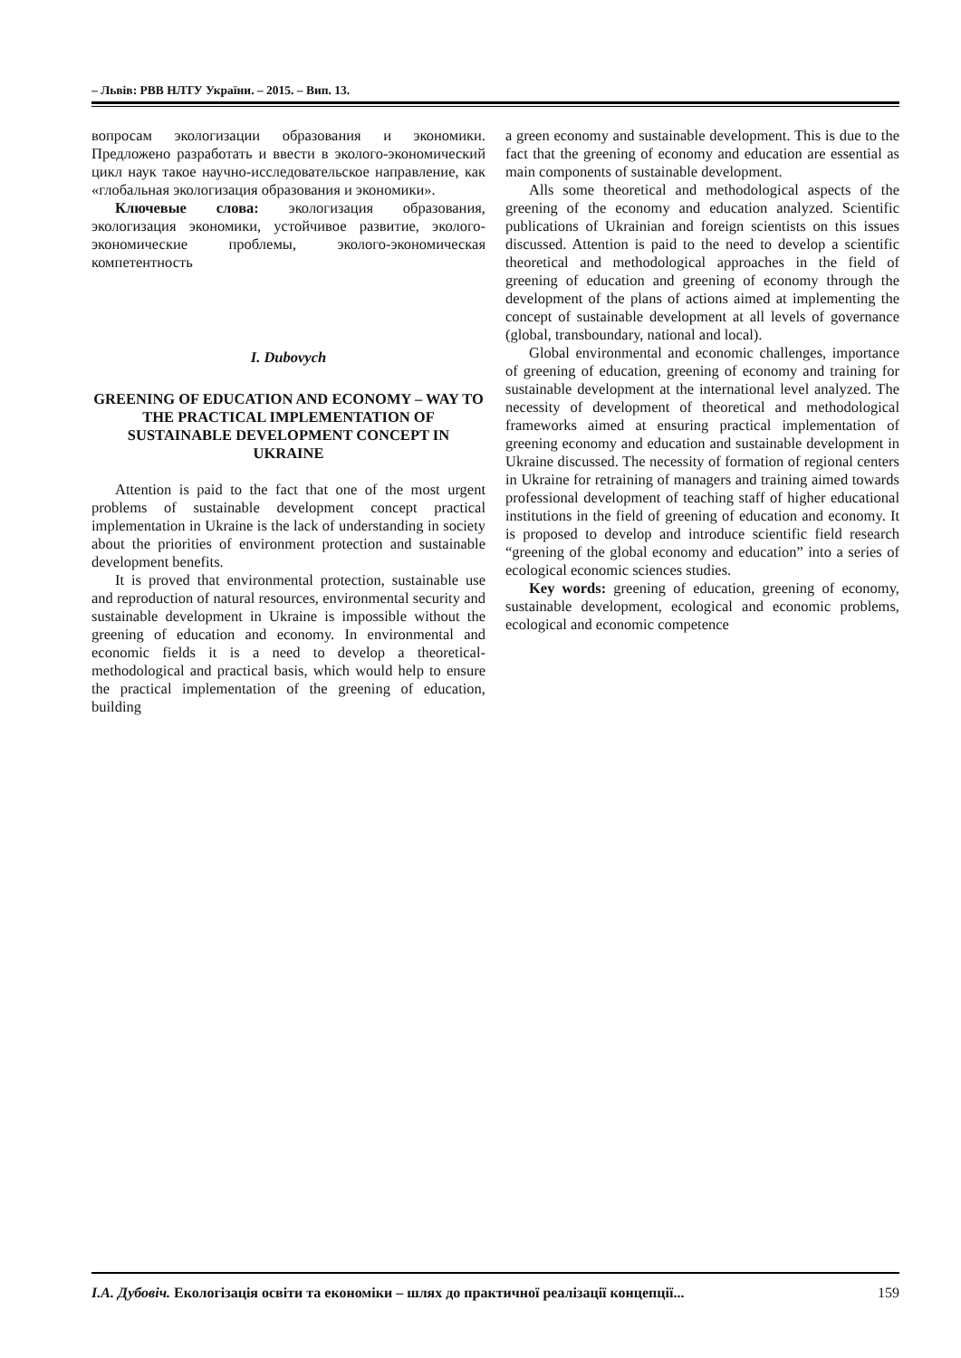– Львів: РВВ НЛТУ України. – 2015. – Вип. 13.
вопросам экологизации образования и экономики. Предложено разработать и ввести в эколого-экономический цикл наук такое научно-исследовательское направление, как «глобальная экологизация образования и экономики».
Ключевые слова: экологизация образования, экологизация экономики, устойчивое развитие, эколого-экономические проблемы, эколого-экономическая компетентность
I. Dubovych
GREENING OF EDUCATION AND ECONOMY – WAY TO THE PRACTICAL IMPLEMENTATION OF SUSTAINABLE DEVELOPMENT CONCEPT IN UKRAINE
Attention is paid to the fact that one of the most urgent problems of sustainable development concept practical implementation in Ukraine is the lack of understanding in society about the priorities of environment protection and sustainable development benefits.
It is proved that environmental protection, sustainable use and reproduction of natural resources, environmental security and sustainable development in Ukraine is impossible without the greening of education and economy. In environmental and economic fields it is a need to develop a theoretical-methodological and practical basis, which would help to ensure the practical implementation of the greening of education, building
a green economy and sustainable development. This is due to the fact that the greening of economy and education are essential as main components of sustainable development.
Alls some theoretical and methodological aspects of the greening of the economy and education analyzed. Scientific publications of Ukrainian and foreign scientists on this issues discussed. Attention is paid to the need to develop a scientific theoretical and methodological approaches in the field of greening of education and greening of economy through the development of the plans of actions aimed at implementing the concept of sustainable development at all levels of governance (global, transboundary, national and local).
Global environmental and economic challenges, importance of greening of education, greening of economy and training for sustainable development at the international level analyzed. The necessity of development of theoretical and methodological frameworks aimed at ensuring practical implementation of greening economy and education and sustainable development in Ukraine discussed. The necessity of formation of regional centers in Ukraine for retraining of managers and training aimed towards professional development of teaching staff of higher educational institutions in the field of greening of education and economy. It is proposed to develop and introduce scientific field research “greening of the global economy and education” into a series of ecological economic sciences studies.
Key words: greening of education, greening of economy, sustainable development, ecological and economic problems, ecological and economic competence
I.A. Дубовіч. Екологізація освіти та економіки – шлях до практичної реалізації концепції... 159